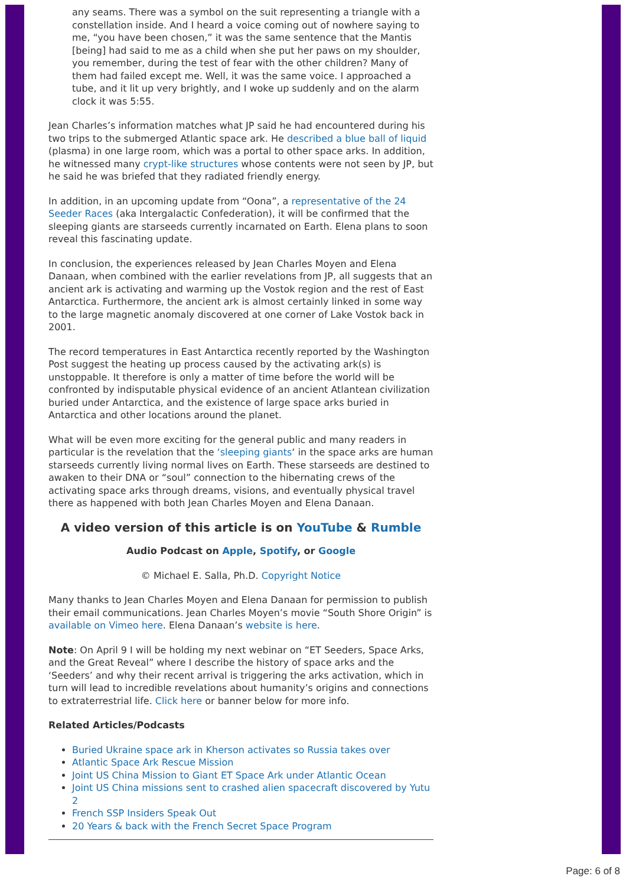any seams. There was a symbol on the suit representing a triangle with a constellation inside. And I heard a voice coming out of nowhere saying to me, “you have been chosen,” it was the same sentence that the Mantis [being] had said to me as a child when she put her paws on my shoulder, you remember, during the test of fear with the other children? Many of them had failed except me. Well, it was the same voice. I approached a tube, and it lit up very brightly, and I woke up suddenly and on the alarm clock it was 5:55.
Jean Charles’s information matches what JP said he had encountered during his two trips to the submerged Atlantic space ark. He described a blue ball of liquid (plasma) in one large room, which was a portal to other space arks. In addition, he witnessed many crypt-like structures whose contents were not seen by JP, but he said he was briefed that they radiated friendly energy.
In addition, in an upcoming update from “Oona”, a representative of the 24 Seeder Races (aka Intergalactic Confederation), it will be confirmed that the sleeping giants are starseeds currently incarnated on Earth. Elena plans to soon reveal this fascinating update.
In conclusion, the experiences released by Jean Charles Moyen and Elena Danaan, when combined with the earlier revelations from JP, all suggests that an ancient ark is activating and warming up the Vostok region and the rest of East Antarctica. Furthermore, the ancient ark is almost certainly linked in some way to the large magnetic anomaly discovered at one corner of Lake Vostok back in 2001.
The record temperatures in East Antarctica recently reported by the Washington Post suggest the heating up process caused by the activating ark(s) is unstoppable. It therefore is only a matter of time before the world will be confronted by indisputable physical evidence of an ancient Atlantean civilization buried under Antarctica, and the existence of large space arks buried in Antarctica and other locations around the planet.
What will be even more exciting for the general public and many readers in particular is the revelation that the ‘sleeping giants‘ in the space arks are human starseeds currently living normal lives on Earth. These starseeds are destined to awaken to their DNA or “soul” connection to the hibernating crews of the activating space arks through dreams, visions, and eventually physical travel there as happened with both Jean Charles Moyen and Elena Danaan.
A video version of this article is on YouTube & Rumble
Audio Podcast on Apple, Spotify, or Google
© Michael E. Salla, Ph.D. Copyright Notice
Many thanks to Jean Charles Moyen and Elena Danaan for permission to publish their email communications. Jean Charles Moyen’s movie “South Shore Origin” is available on Vimeo here. Elena Danaan’s website is here.
Note: On April 9 I will be holding my next webinar on “ET Seeders, Space Arks, and the Great Reveal” where I describe the history of space arks and the ‘Seeders’ and why their recent arrival is triggering the arks activation, which in turn will lead to incredible revelations about humanity’s origins and connections to extraterrestrial life. Click here or banner below for more info.
Related Articles/Podcasts
Buried Ukraine space ark in Kherson activates so Russia takes over
Atlantic Space Ark Rescue Mission
Joint US China Mission to Giant ET Space Ark under Atlantic Ocean
Joint US China missions sent to crashed alien spacecraft discovered by Yutu 2
French SSP Insiders Speak Out
20 Years & back with the French Secret Space Program
Page: 6 of 8